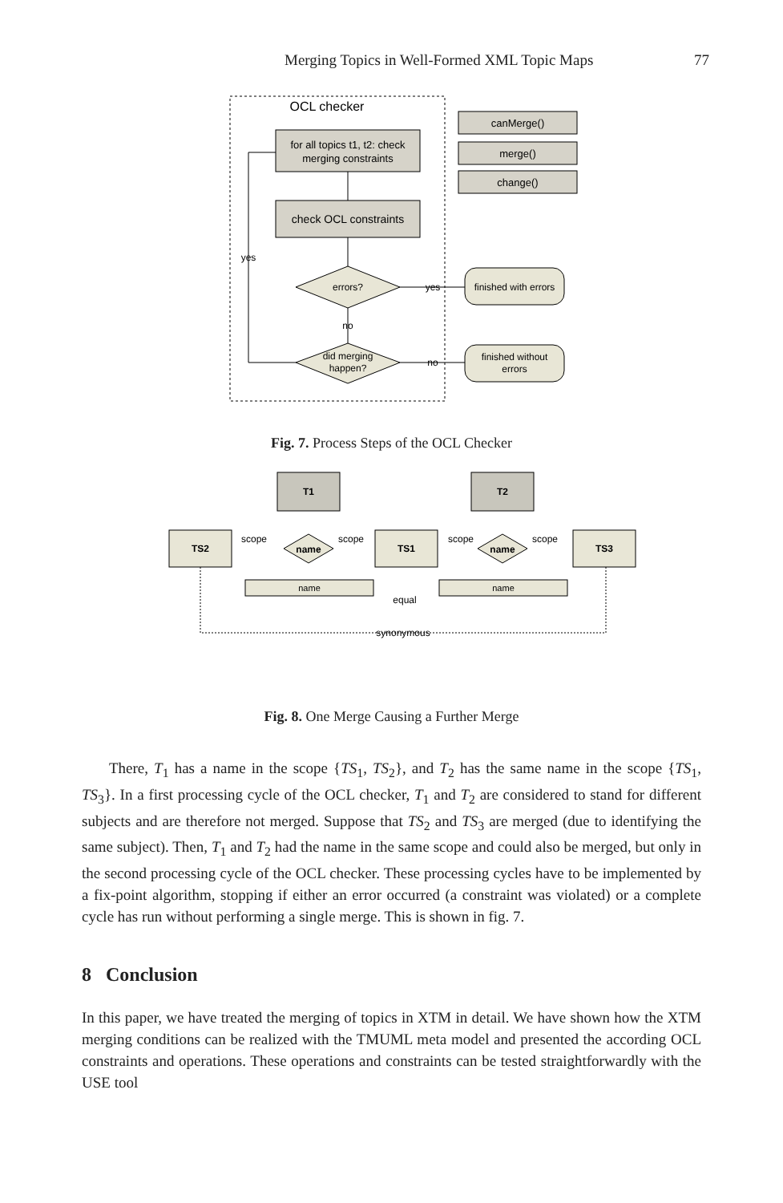Merging Topics in Well-Formed XML Topic Maps 77
OCL checker
for all topics t1, t2: check
merging constraints
canMerge()
merge()
change()
check OCL constraints
errors?
did merging
happen?
no
yes
no
finished with errors
finished without
errors
yes
Fig. 7. Process Steps of the OCL Checker
T1
T2
TS2
TS1
TS3
name
name
scope
scope
scope
scope
name
name
equal
synonymous
Fig. 8. One Merge Causing a Further Merge
There, T<sub>1</sub> has a name in the scope {TS<sub>1</sub>, TS<sub>2</sub>}, and T<sub>2</sub> has the same name in the scope {TS<sub>1</sub>, TS<sub>3</sub>}. In a first processing cycle of the OCL checker, T<sub>1</sub> and T<sub>2</sub> are considered to stand for different subjects and are therefore not merged. Suppose that TS<sub>2</sub> and TS<sub>3</sub> are merged (due to identifying the same subject). Then, T<sub>1</sub> and T<sub>2</sub> had the name in the same scope and could also be merged, but only in the second processing cycle of the OCL checker. These processing cycles have to be implemented by a fix-point algorithm, stopping if either an error occurred (a constraint was violated) or a complete cycle has run without performing a single merge. This is shown in fig. 7.
8 Conclusion
In this paper, we have treated the merging of topics in XTM in detail. We have shown how the XTM merging conditions can be realized with the TMUML meta model and presented the according OCL constraints and operations. These operations and constraints can be tested straightforwardly with the USE tool